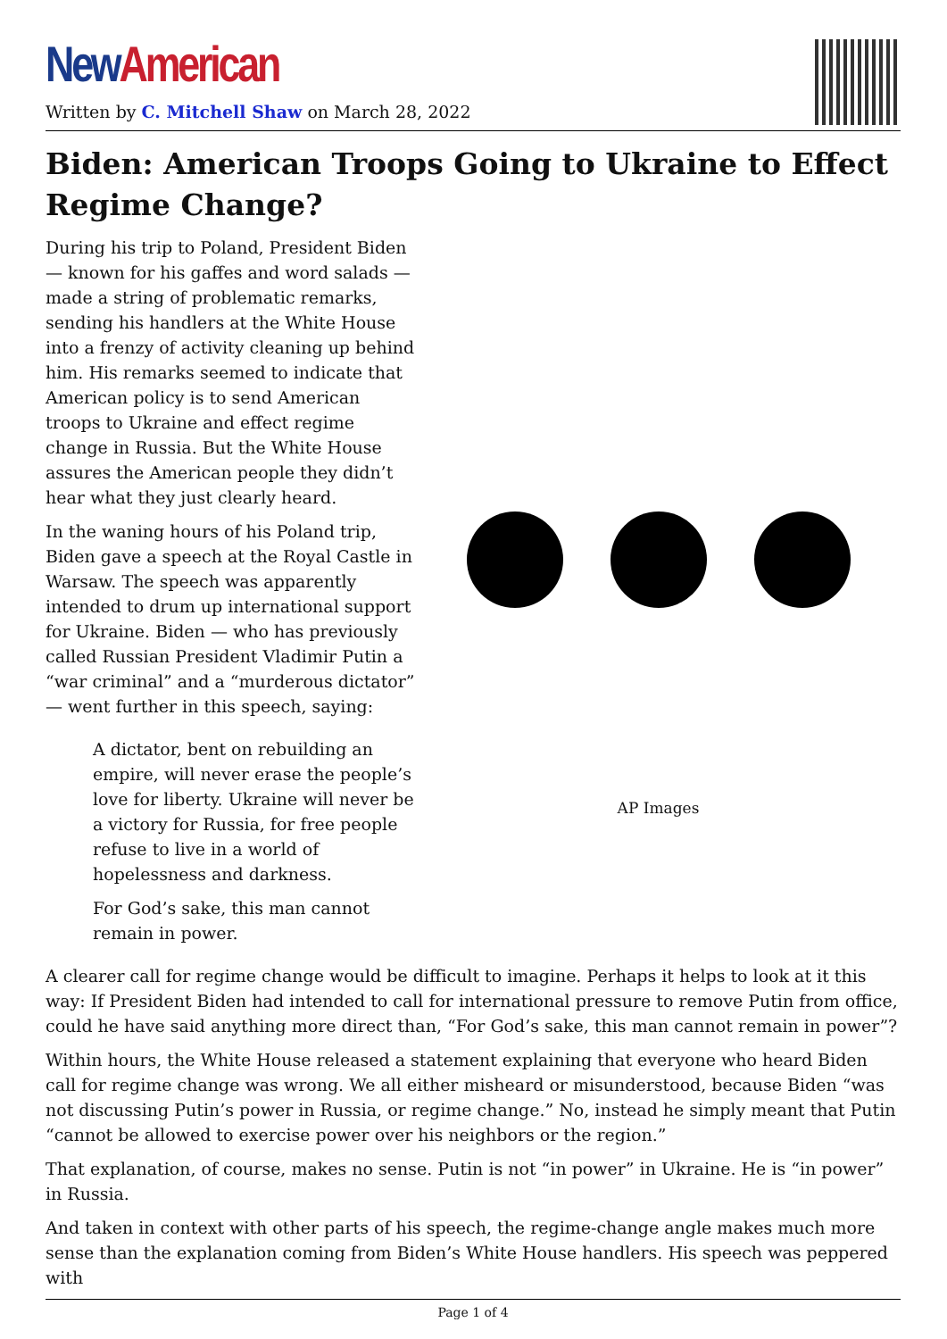New American
Written by C. Mitchell Shaw on March 28, 2022
Biden: American Troops Going to Ukraine to Effect Regime Change?
During his trip to Poland, President Biden — known for his gaffes and word salads — made a string of problematic remarks, sending his handlers at the White House into a frenzy of activity cleaning up behind him. His remarks seemed to indicate that American policy is to send American troops to Ukraine and effect regime change in Russia. But the White House assures the American people they didn’t hear what they just clearly heard.
In the waning hours of his Poland trip, Biden gave a speech at the Royal Castle in Warsaw. The speech was apparently intended to drum up international support for Ukraine. Biden — who has previously called Russian President Vladimir Putin a “war criminal” and a “murderous dictator” — went further in this speech, saying:
A dictator, bent on rebuilding an empire, will never erase the people’s love for liberty. Ukraine will never be a victory for Russia, for free people refuse to live in a world of hopelessness and darkness.
For God’s sake, this man cannot remain in power.
AP Images
A clearer call for regime change would be difficult to imagine. Perhaps it helps to look at it this way: If President Biden had intended to call for international pressure to remove Putin from office, could he have said anything more direct than, “For God’s sake, this man cannot remain in power”?
Within hours, the White House released a statement explaining that everyone who heard Biden call for regime change was wrong. We all either misheard or misunderstood, because Biden “was not discussing Putin’s power in Russia, or regime change.” No, instead he simply meant that Putin “cannot be allowed to exercise power over his neighbors or the region.”
That explanation, of course, makes no sense. Putin is not “in power” in Ukraine. He is “in power” in Russia.
And taken in context with other parts of his speech, the regime-change angle makes much more sense than the explanation coming from Biden’s White House handlers. His speech was peppered with
Page 1 of 4